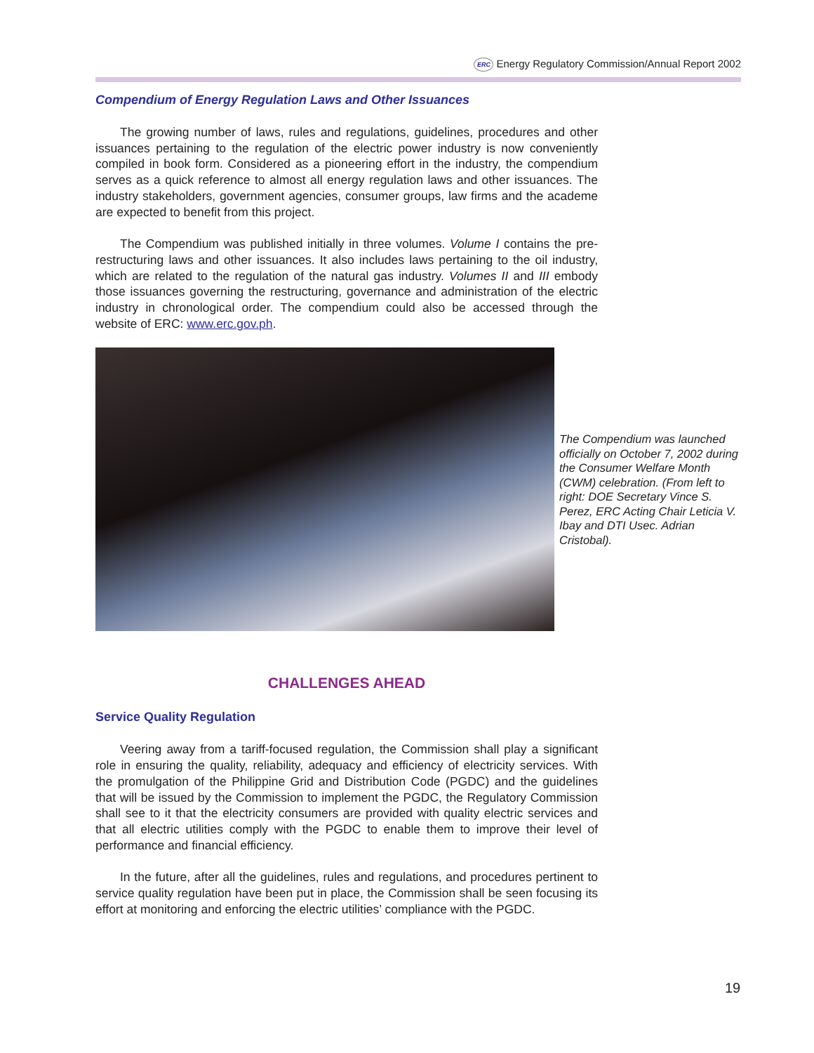ERC Energy Regulatory Commission/Annual Report 2002
Compendium of Energy Regulation Laws and Other Issuances
The growing number of laws, rules and regulations, guidelines, procedures and other issuances pertaining to the regulation of the electric power industry is now conveniently compiled in book form. Considered as a pioneering effort in the industry, the compendium serves as a quick reference to almost all energy regulation laws and other issuances. The industry stakeholders, government agencies, consumer groups, law firms and the academe are expected to benefit from this project.
The Compendium was published initially in three volumes. Volume I contains the pre-restructuring laws and other issuances. It also includes laws pertaining to the oil industry, which are related to the regulation of the natural gas industry. Volumes II and III embody those issuances governing the restructuring, governance and administration of the electric industry in chronological order. The compendium could also be accessed through the website of ERC: www.erc.gov.ph.
The Compendium was launched officially on October 7, 2002 during the Consumer Welfare Month (CWM) celebration. (From left to right: DOE Secretary Vince S. Perez, ERC Acting Chair Leticia V. Ibay and DTI Usec. Adrian Cristobal).
CHALLENGES AHEAD
Service Quality Regulation
Veering away from a tariff-focused regulation, the Commission shall play a significant role in ensuring the quality, reliability, adequacy and efficiency of electricity services. With the promulgation of the Philippine Grid and Distribution Code (PGDC) and the guidelines that will be issued by the Commission to implement the PGDC, the Regulatory Commission shall see to it that the electricity consumers are provided with quality electric services and that all electric utilities comply with the PGDC to enable them to improve their level of performance and financial efficiency.
In the future, after all the guidelines, rules and regulations, and procedures pertinent to service quality regulation have been put in place, the Commission shall be seen focusing its effort at monitoring and enforcing the electric utilities’ compliance with the PGDC.
19